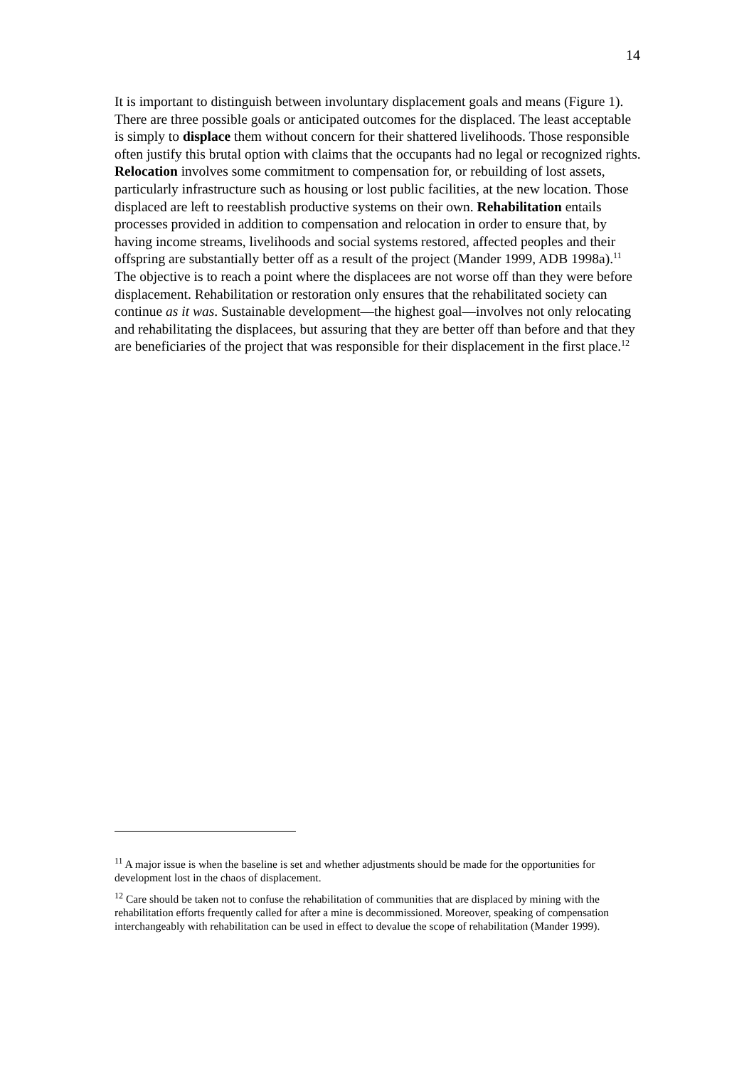14
It is important to distinguish between involuntary displacement goals and means (Figure 1). There are three possible goals or anticipated outcomes for the displaced. The least acceptable is simply to displace them without concern for their shattered livelihoods. Those responsible often justify this brutal option with claims that the occupants had no legal or recognized rights. Relocation involves some commitment to compensation for, or rebuilding of lost assets, particularly infrastructure such as housing or lost public facilities, at the new location. Those displaced are left to reestablish productive systems on their own. Rehabilitation entails processes provided in addition to compensation and relocation in order to ensure that, by having income streams, livelihoods and social systems restored, affected peoples and their offspring are substantially better off as a result of the project (Mander 1999, ADB 1998a).<sup>11</sup> The objective is to reach a point where the displacees are not worse off than they were before displacement. Rehabilitation or restoration only ensures that the rehabilitated society can continue as it was. Sustainable development—the highest goal—involves not only relocating and rehabilitating the displacees, but assuring that they are better off than before and that they are beneficiaries of the project that was responsible for their displacement in the first place.<sup>12</sup>
<sup>11</sup> A major issue is when the baseline is set and whether adjustments should be made for the opportunities for development lost in the chaos of displacement.
<sup>12</sup> Care should be taken not to confuse the rehabilitation of communities that are displaced by mining with the rehabilitation efforts frequently called for after a mine is decommissioned. Moreover, speaking of compensation interchangeably with rehabilitation can be used in effect to devalue the scope of rehabilitation (Mander 1999).